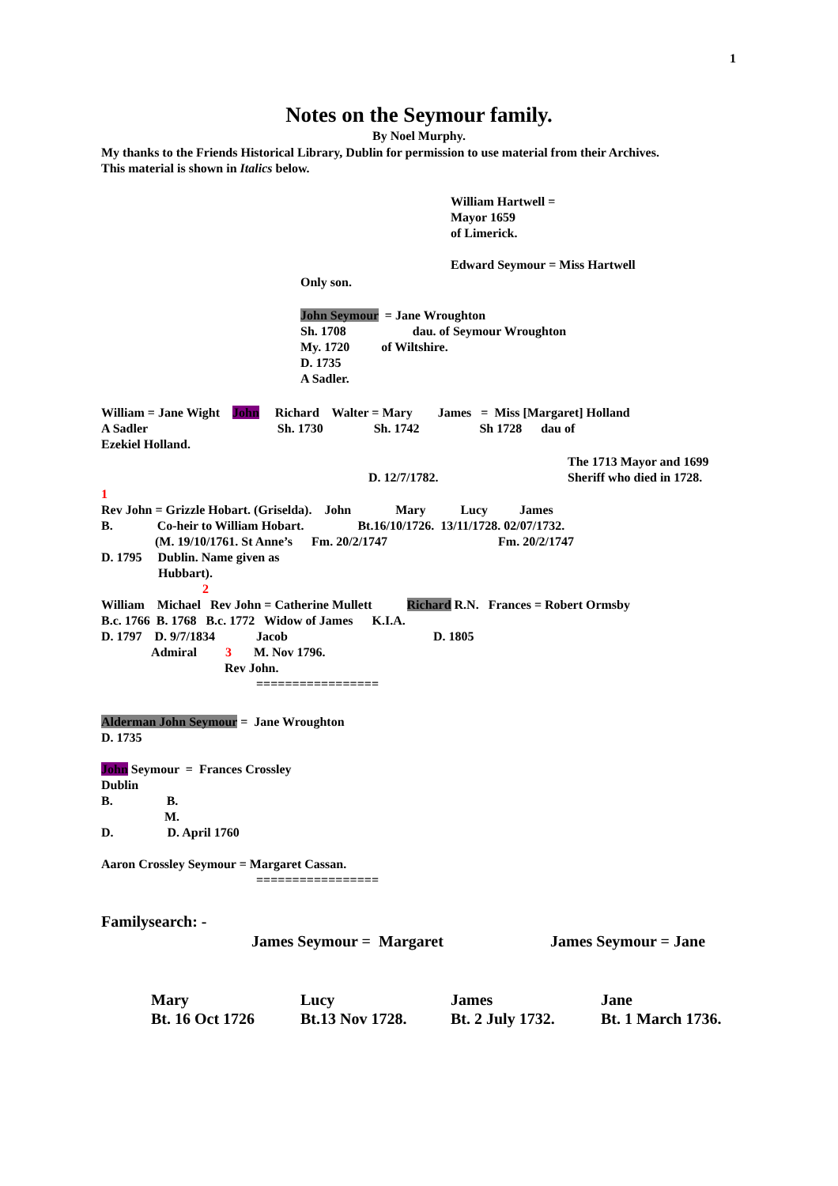1
Notes on the Seymour family.
By Noel Murphy.
My thanks to the Friends Historical Library, Dublin for permission to use material from their Archives. This material is shown in Italics below.
William Hartwell = Mayor 1659 of Limerick. Edward Seymour = Miss Hartwell
Only son.
John Seymour = Jane Wroughton Sh. 1708 dau. of Seymour Wroughton My. 1720 of Wiltshire. D. 1735 A Sadler.
William = Jane Wight John Richard Walter = Mary James = Miss [Margaret] Holland A Sadler Sh. 1730 Sh. 1742 Sh 1728 dau of Ezekiel Holland.
The 1713 Mayor and 1699 Sheriff who died in 1728.
D. 12/7/1782.
1 Rev John = Grizzle Hobart. (Griselda). John Mary Lucy James B. Co-heir to William Hobart. Bt.16/10/1726. 13/11/1728. 02/07/1732. (M. 19/10/1761. St Anne’s Fm. 20/2/1747 Fm. 20/2/1747 D. 1795 Dublin. Name given as Hubbart). 2 William Michael Rev John = Catherine Mullett Richard R.N. Frances = Robert Ormsby B.c. 1766 B. 1768 B.c. 1772 Widow of James K.I.A. D. 1797 D. 9/7/1834 Jacob D. 1805 Admiral 3 M. Nov 1796. Rev John. =================
Alderman John Seymour = Jane Wroughton D. 1735 John Seymour = Frances Crossley Dublin B. B. M. D. D. April 1760 Aaron Crossley Seymour = Margaret Cassan. =================
Familysearch: -
James Seymour = Margaret
James Seymour = Jane
Mary Bt. 16 Oct 1726
Lucy Bt.13 Nov 1728.
James Bt. 2 July 1732.
Jane Bt. 1 March 1736.